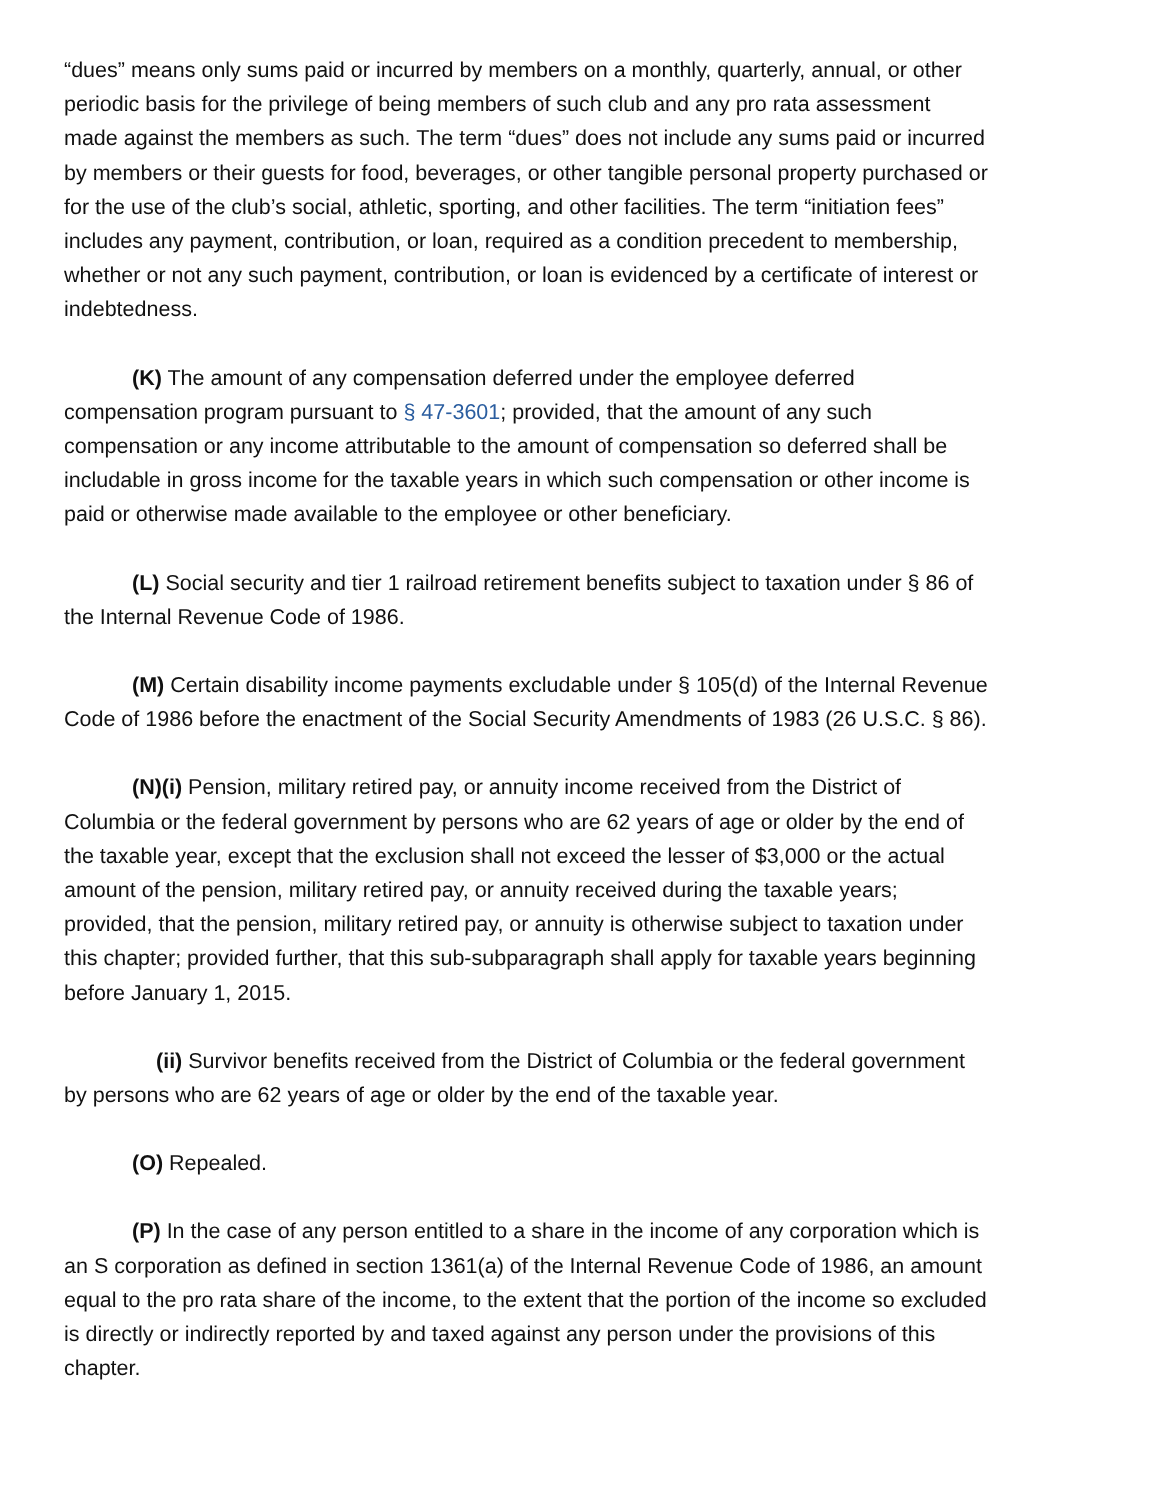“dues” means only sums paid or incurred by members on a monthly, quarterly, annual, or other periodic basis for the privilege of being members of such club and any pro rata assessment made against the members as such. The term “dues” does not include any sums paid or incurred by members or their guests for food, beverages, or other tangible personal property purchased or for the use of the club’s social, athletic, sporting, and other facilities. The term “initiation fees” includes any payment, contribution, or loan, required as a condition precedent to membership, whether or not any such payment, contribution, or loan is evidenced by a certificate of interest or indebtedness.
(K) The amount of any compensation deferred under the employee deferred compensation program pursuant to § 47-3601; provided, that the amount of any such compensation or any income attributable to the amount of compensation so deferred shall be includable in gross income for the taxable years in which such compensation or other income is paid or otherwise made available to the employee or other beneficiary.
(L) Social security and tier 1 railroad retirement benefits subject to taxation under § 86 of the Internal Revenue Code of 1986.
(M) Certain disability income payments excludable under § 105(d) of the Internal Revenue Code of 1986 before the enactment of the Social Security Amendments of 1983 (26 U.S.C. § 86).
(N)(i) Pension, military retired pay, or annuity income received from the District of Columbia or the federal government by persons who are 62 years of age or older by the end of the taxable year, except that the exclusion shall not exceed the lesser of $3,000 or the actual amount of the pension, military retired pay, or annuity received during the taxable years; provided, that the pension, military retired pay, or annuity is otherwise subject to taxation under this chapter; provided further, that this sub-subparagraph shall apply for taxable years beginning before January 1, 2015.
(ii) Survivor benefits received from the District of Columbia or the federal government by persons who are 62 years of age or older by the end of the taxable year.
(O) Repealed.
(P) In the case of any person entitled to a share in the income of any corporation which is an S corporation as defined in section 1361(a) of the Internal Revenue Code of 1986, an amount equal to the pro rata share of the income, to the extent that the portion of the income so excluded is directly or indirectly reported by and taxed against any person under the provisions of this chapter.